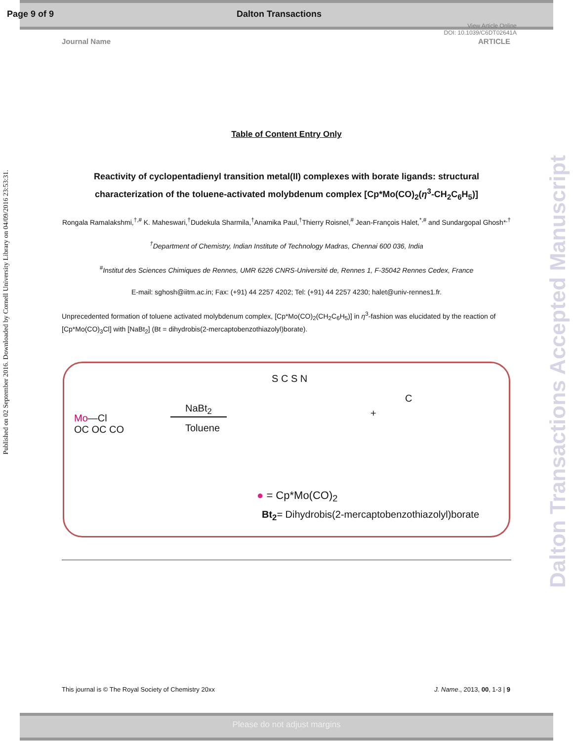Page 9 of 9 Dalton Transactions
View Article Online
DOI: 10.1039/C6DT02641A
Journal Name ARTICLE
Published on 02 September 2016. Downloaded by Cornell University Library on 04/09/2016 23:53:31.
Dalton Transactions Accepted Manuscript
Table of Content Entry Only
Reactivity of cyclopentadienyl transition metal(II) complexes with borate ligands: structural characterization of the toluene-activated molybdenum complex [Cp*Mo(CO)<sub>2</sub>(η<sup>3</sup>-CH<sub>2</sub>C<sub>6</sub>H<sub>5</sub>)]
Rongala Ramalakshmi,<sup>†,#</sup> K. Maheswari,<sup>†</sup>Dudekula Sharmila,<sup>†</sup>Anamika Paul,<sup>†</sup>Thierry Roisnel,<sup>#</sup> Jean-François Halet,<sup>*,#</sup> and Sundargopal Ghosh*<sup>,†</sup>
<sup>†</sup> Department of Chemistry, Indian Institute of Technology Madras, Chennai 600 036, India
<sup>#</sup> Institut des Sciences Chimiques de Rennes, UMR 6226 CNRS-Université de, Rennes 1, F-35042 Rennes Cedex, France
E-mail: sghosh@iitm.ac.in; Fax: (+91) 44 2257 4202; Tel: (+91) 44 2257 4230; halet@univ-rennes1.fr.
Unprecedented formation of toluene activated molybdenum complex, [Cp*Mo(CO)<sub>2</sub>(CH<sub>2</sub>C<sub>6</sub>H<sub>5</sub>)] in η<sup>3</sup>-fashion was elucidated by the reaction of [Cp*Mo(CO)<sub>3</sub>Cl] with [NaBt<sub>2</sub>] (Bt = dihydrobis(2-mercaptobenzothiazolyl)borate).
Mo—Cl
OC OC CO
NaBt<sub>2</sub>
Toluene
S C S N
+
C
● = Cp*Mo(CO)<sub>2</sub>
Bt<sub>2</sub>= Dihydrobis(2-mercaptobenzothiazolyl)borate
This journal is © The Royal Society of Chemistry 20xx J. Name., 2013, 00, 1-3 | 9
Please do not adjust margins